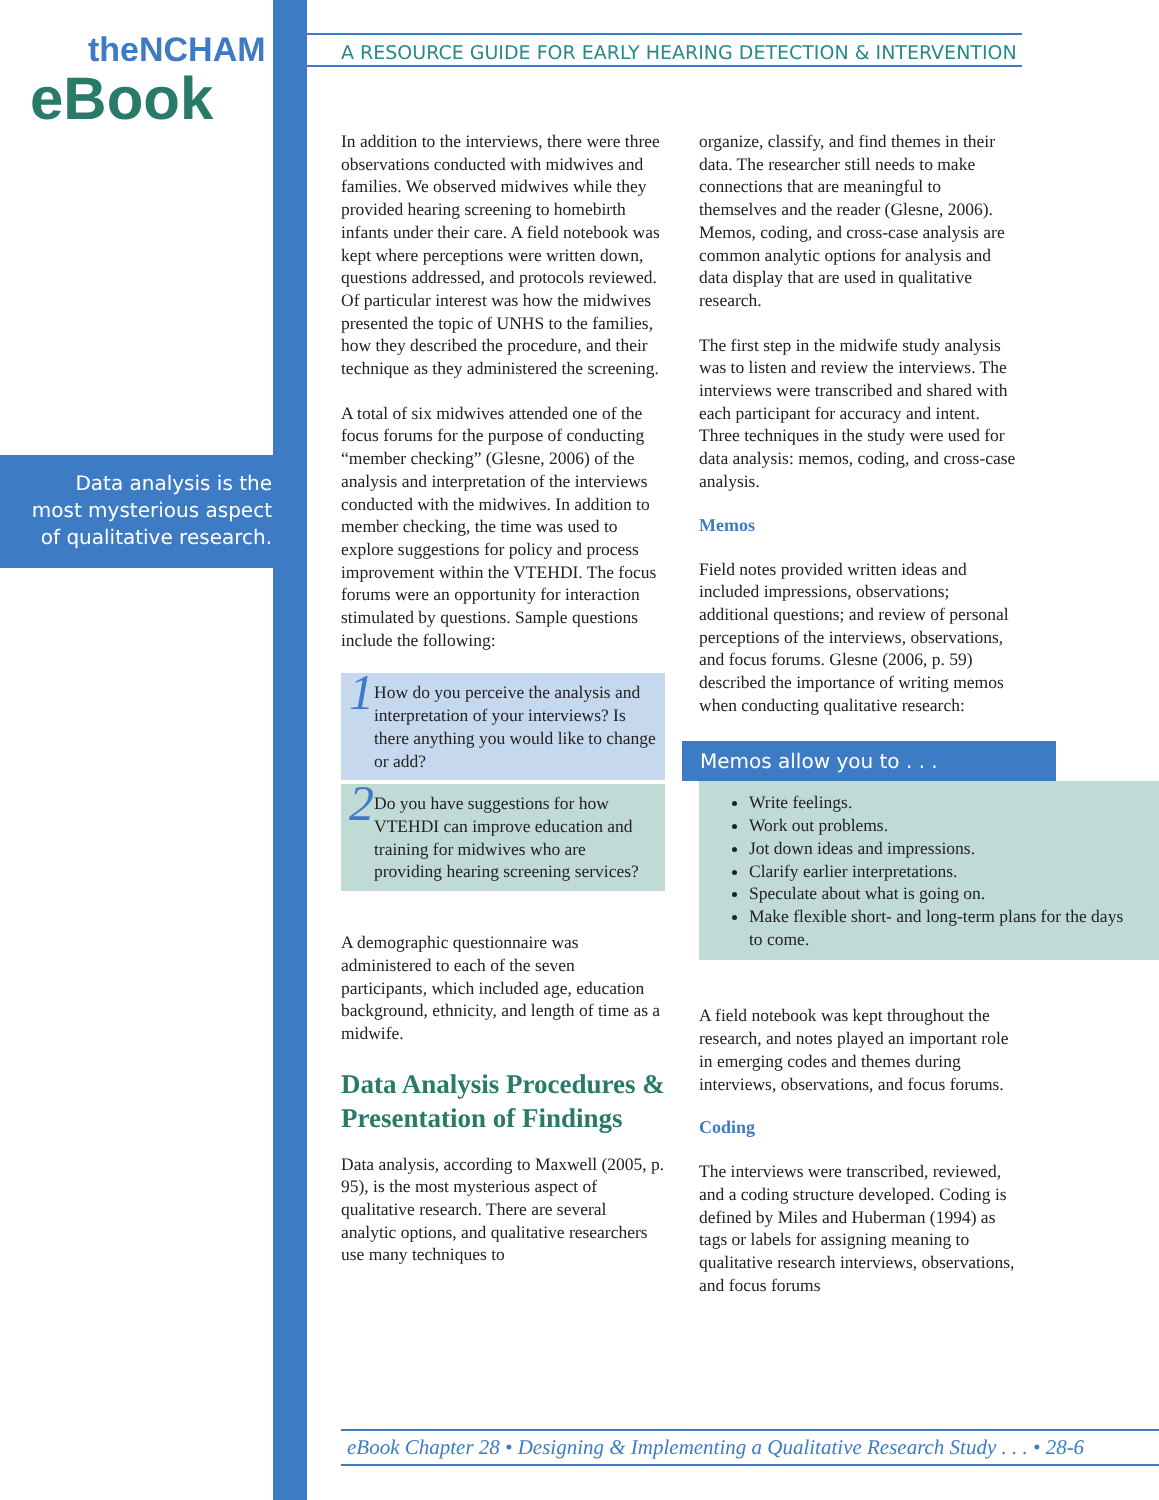theNCHAM
eBook
Data analysis is the most mysterious aspect of qualitative research.
A RESOURCE GUIDE FOR EARLY HEARING DETECTION & INTERVENTION
In addition to the interviews, there were three observations conducted with midwives and families. We observed midwives while they provided hearing screening to homebirth infants under their care. A field notebook was kept where perceptions were written down, questions addressed, and protocols reviewed. Of particular interest was how the midwives presented the topic of UNHS to the families, how they described the procedure, and their technique as they administered the screening.
A total of six midwives attended one of the focus forums for the purpose of conducting “member checking” (Glesne, 2006) of the analysis and interpretation of the interviews conducted with the midwives. In addition to member checking, the time was used to explore suggestions for policy and process improvement within the VTEHDI. The focus forums were an opportunity for interaction stimulated by questions. Sample questions include the following:
1 How do you perceive the analysis and interpretation of your interviews? Is there anything you would like to change or add?
2 Do you have suggestions for how VTEHDI can improve education and training for midwives who are providing hearing screening services?
A demographic questionnaire was administered to each of the seven participants, which included age, education background, ethnicity, and length of time as a midwife.
Data Analysis Procedures & Presentation of Findings
Data analysis, according to Maxwell (2005, p. 95), is the most mysterious aspect of qualitative research. There are several analytic options, and qualitative researchers use many techniques to
organize, classify, and find themes in their data. The researcher still needs to make connections that are meaningful to themselves and the reader (Glesne, 2006). Memos, coding, and cross-case analysis are common analytic options for analysis and data display that are used in qualitative research.
The first step in the midwife study analysis was to listen and review the interviews. The interviews were transcribed and shared with each participant for accuracy and intent. Three techniques in the study were used for data analysis: memos, coding, and cross-case analysis.
Memos
Field notes provided written ideas and included impressions, observations; additional questions; and review of personal perceptions of the interviews, observations, and focus forums. Glesne (2006, p. 59) described the importance of writing memos when conducting qualitative research:
Memos allow you to . . .
Write feelings.
Work out problems.
Jot down ideas and impressions.
Clarify earlier interpretations.
Speculate about what is going on.
Make flexible short- and long-term plans for the days to come.
A field notebook was kept throughout the research, and notes played an important role in emerging codes and themes during interviews, observations, and focus forums.
Coding
The interviews were transcribed, reviewed, and a coding structure developed. Coding is defined by Miles and Huberman (1994) as tags or labels for assigning meaning to qualitative research interviews, observations, and focus forums
eBook Chapter 28 • Designing & Implementing a Qualitative Research Study . . . • 28-6